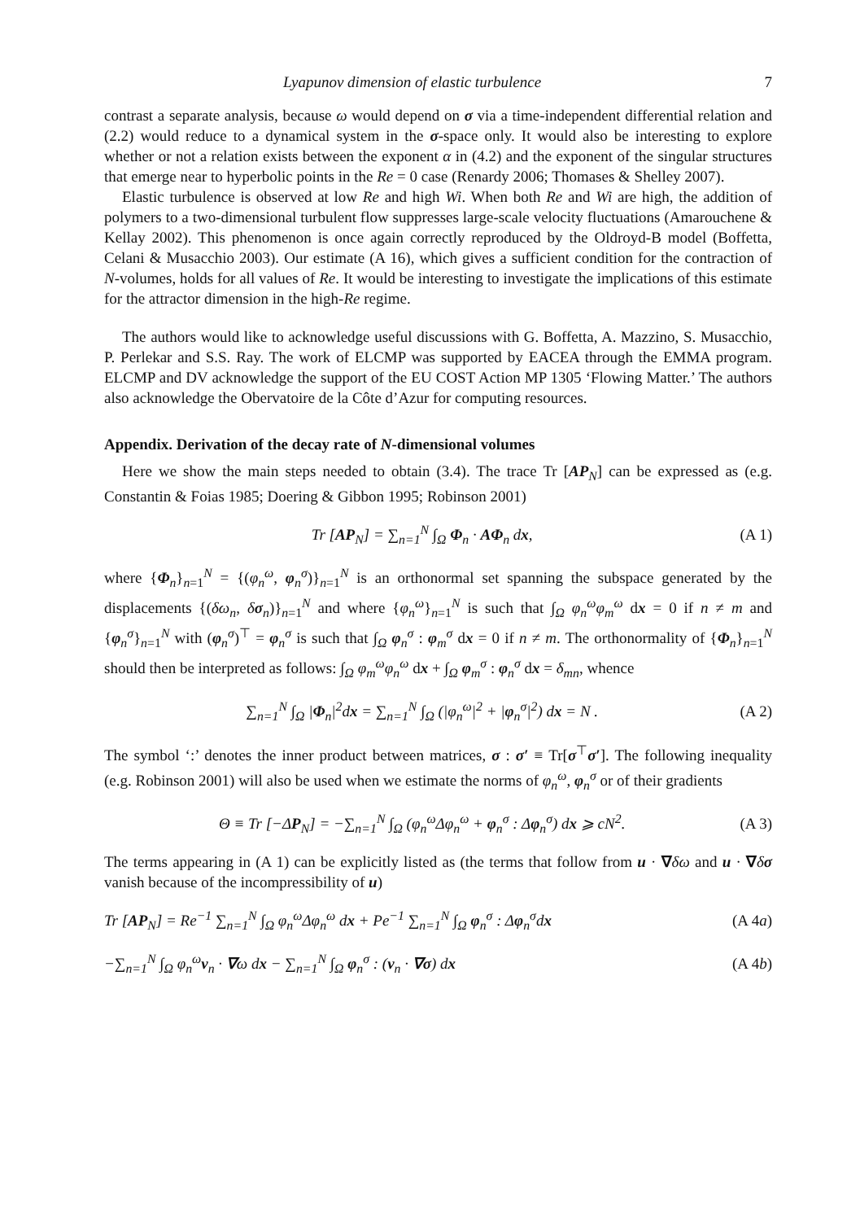Lyapunov dimension of elastic turbulence 7
contrast a separate analysis, because ω would depend on σ via a time-independent differential relation and (2.2) would reduce to a dynamical system in the σ-space only. It would also be interesting to explore whether or not a relation exists between the exponent α in (4.2) and the exponent of the singular structures that emerge near to hyperbolic points in the Re = 0 case (Renardy 2006; Thomases & Shelley 2007).
Elastic turbulence is observed at low Re and high Wi. When both Re and Wi are high, the addition of polymers to a two-dimensional turbulent flow suppresses large-scale velocity fluctuations (Amarouchene & Kellay 2002). This phenomenon is once again correctly reproduced by the Oldroyd-B model (Boffetta, Celani & Musacchio 2003). Our estimate (A 16), which gives a sufficient condition for the contraction of N-volumes, holds for all values of Re. It would be interesting to investigate the implications of this estimate for the attractor dimension in the high-Re regime.
The authors would like to acknowledge useful discussions with G. Boffetta, A. Mazzino, S. Musacchio, P. Perlekar and S.S. Ray. The work of ELCMP was supported by EACEA through the EMMA program. ELCMP and DV acknowledge the support of the EU COST Action MP 1305 ‘Flowing Matter.’ The authors also acknowledge the Obervatoire de la Côte d’Azur for computing resources.
Appendix. Derivation of the decay rate of N-dimensional volumes
Here we show the main steps needed to obtain (3.4). The trace Tr [AP<sub>N</sub>] can be expressed as (e.g. Constantin & Foias 1985; Doering & Gibbon 1995; Robinson 2001)
Tr [AP<sub>N</sub>] = ∑<sub>n=1</sub><sup>N</sup> ∫<sub>Ω</sub> Φ<sub>n</sub> · AΦ<sub>n</sub> dx, (A 1)
where {Φ<sub>n</sub>}<sub>n=1</sub><sup>N</sup> = {(φ<sub>n</sub><sup>ω</sup>, φ<sub>n</sub><sup>σ</sup>)}<sub>n=1</sub><sup>N</sup> is an orthonormal set spanning the subspace generated by the displacements {(δω<sub>n</sub>, δσ<sub>n</sub>)}<sub>n=1</sub><sup>N</sup> and where {φ<sub>n</sub><sup>ω</sup>}<sub>n=1</sub><sup>N</sup> is such that ∫<sub>Ω</sub> φ<sub>n</sub><sup>ω</sup>φ<sub>m</sub><sup>ω</sup> dx = 0 if n ≠ m and {φ<sub>n</sub><sup>σ</sup>}<sub>n=1</sub><sup>N</sup> with (φ<sub>n</sub><sup>σ</sup>)<sup>⊤</sup> = φ<sub>n</sub><sup>σ</sup> is such that ∫<sub>Ω</sub> φ<sub>n</sub><sup>σ</sup> : φ<sub>m</sub><sup>σ</sup> dx = 0 if n ≠ m. The orthonormality of {Φ<sub>n</sub>}<sub>n=1</sub><sup>N</sup> should then be interpreted as follows: ∫<sub>Ω</sub> φ<sub>m</sub><sup>ω</sup>φ<sub>n</sub><sup>ω</sup> dx + ∫<sub>Ω</sub> φ<sub>m</sub><sup>σ</sup> : φ<sub>n</sub><sup>σ</sup> dx = δ<sub>mn</sub>, whence
∑<sub>n=1</sub><sup>N</sup> ∫<sub>Ω</sub> |Φ<sub>n</sub>|<sup>2</sup>dx = ∑<sub>n=1</sub><sup>N</sup> ∫<sub>Ω</sub> (|φ<sub>n</sub><sup>ω</sup>|<sup>2</sup> + |φ<sub>n</sub><sup>σ</sup>|<sup>2</sup>) dx = N . (A 2)
The symbol ‘:’ denotes the inner product between matrices, σ : σ′ ≡ Tr[σ<sup>⊤</sup>σ′]. The following inequality (e.g. Robinson 2001) will also be used when we estimate the norms of φ<sub>n</sub><sup>ω</sup>, φ<sub>n</sub><sup>σ</sup> or of their gradients
Θ ≡ Tr [−ΔP<sub>N</sub>] = −∑<sub>n=1</sub><sup>N</sup> ∫<sub>Ω</sub> (φ<sub>n</sub><sup>ω</sup>Δφ<sub>n</sub><sup>ω</sup> + φ<sub>n</sub><sup>σ</sup> : Δφ<sub>n</sub><sup>σ</sup>) dx ⩾ cN<sup>2</sup>. (A 3)
The terms appearing in (A 1) can be explicitly listed as (the terms that follow from u · ∇δω and u · ∇δσ vanish because of the incompressibility of u)
Tr [AP<sub>N</sub>] = Re<sup>−1</sup> ∑<sub>n=1</sub><sup>N</sup> ∫<sub>Ω</sub> φ<sub>n</sub><sup>ω</sup>Δφ<sub>n</sub><sup>ω</sup> dx + Pe<sup>−1</sup> ∑<sub>n=1</sub><sup>N</sup> ∫<sub>Ω</sub> φ<sub>n</sub><sup>σ</sup> : Δφ<sub>n</sub><sup>σ</sup>dx (A 4a)
−∑<sub>n=1</sub><sup>N</sup> ∫<sub>Ω</sub> φ<sub>n</sub><sup>ω</sup>v<sub>n</sub> · ∇ω dx − ∑<sub>n=1</sub><sup>N</sup> ∫<sub>Ω</sub> φ<sub>n</sub><sup>σ</sup> : (v<sub>n</sub> · ∇σ) dx (A 4b)